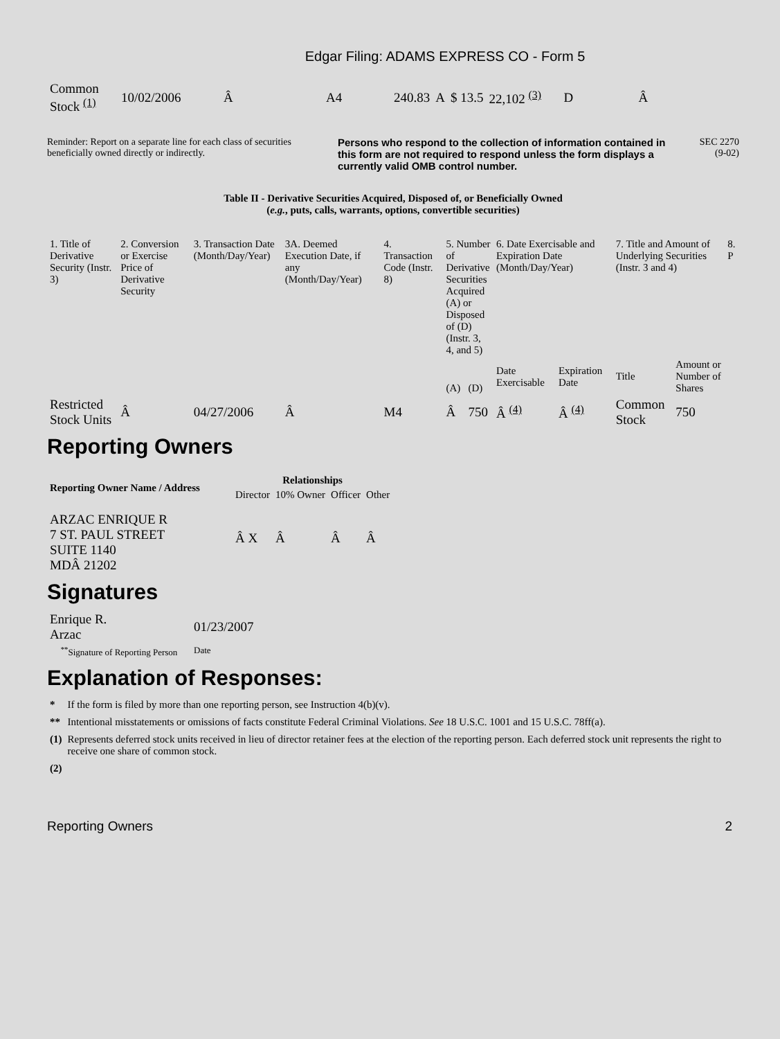Edgar Filing: ADAMS EXPRESS CO - Form 5
| Common Stock <sup>(1)</sup> | 10/02/2006 | Â | A4 | 240.83 | A | $ 13.5 | 22,102 <sup>(3)</sup> | D | Â |
Reminder: Report on a separate line for each class of securities beneficially owned directly or indirectly.
Persons who respond to the collection of information contained in this form are not required to respond unless the form displays a currently valid OMB control number.
SEC 2270
(9-02)
Table II - Derivative Securities Acquired, Disposed of, or Beneficially Owned
(e.g., puts, calls, warrants, options, convertible securities)
| 1. Title of Derivative Security (Instr. 3) | 2. Conversion or Exercise Price of Derivative Security | 3. Transaction Date (Month/Day/Year) | 3A. Deemed Execution Date, if any (Month/Day/Year) | 4. Transaction Code (Instr. 8) | 5. Number of Derivative Securities Acquired (A) or Disposed of (D) (Instr. 3, 4, and 5) | | 6. Date Exercisable and Expiration Date (Month/Day/Year) | | 7. Title and Amount of Underlying Securities (Instr. 3 and 4) | | 8. P |
| | | | | | (A) | (D) | Date Exercisable | Expiration Date | Title | Amount or Number of Shares | |
| Restricted Stock Units | Â | 04/27/2006 | Â | M4 | Â | 750 | Â <sup>(4)</sup> | Â <sup>(4)</sup> | Common Stock | 750 | |
Reporting Owners
| Reporting Owner Name / Address | Relationships | | | |
| --- | --- | --- | --- | --- |
| | Director | 10% Owner | Officer | Other |
| ARZAC ENRIQUE R 7 ST. PAUL STREET SUITE 1140 MDÂ 21202 | Â X | Â | Â | Â |
Signatures
| Enrique R. Arzac | 01/23/2007 |
| <sup>**</sup> Signature of Reporting Person | Date |
Explanation of Responses:
| * | If the form is filed by more than one reporting person, see Instruction 4(b)(v). |
| ** | Intentional misstatements or omissions of facts constitute Federal Criminal Violations. See 18 U.S.C. 1001 and 15 U.S.C. 78ff(a). |
| (1) | Represents deferred stock units received in lieu of director retainer fees at the election of the reporting person. Each deferred stock unit represents the right to receive one share of common stock. |
| (2) | |
Reporting Owners 2